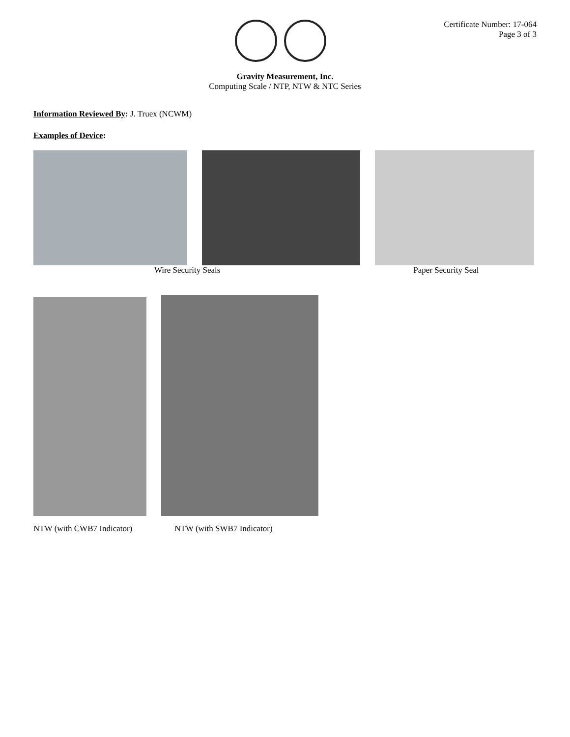Certificate Number: 17-064
Page 3 of 3
Gravity Measurement, Inc.
Computing Scale / NTP, NTW & NTC Series
Information Reviewed By: J. Truex (NCWM)
Examples of Device:
Wire Security Seals Paper Security Seal
NTW (with CWB7 Indicator) NTW (with SWB7 Indicator)